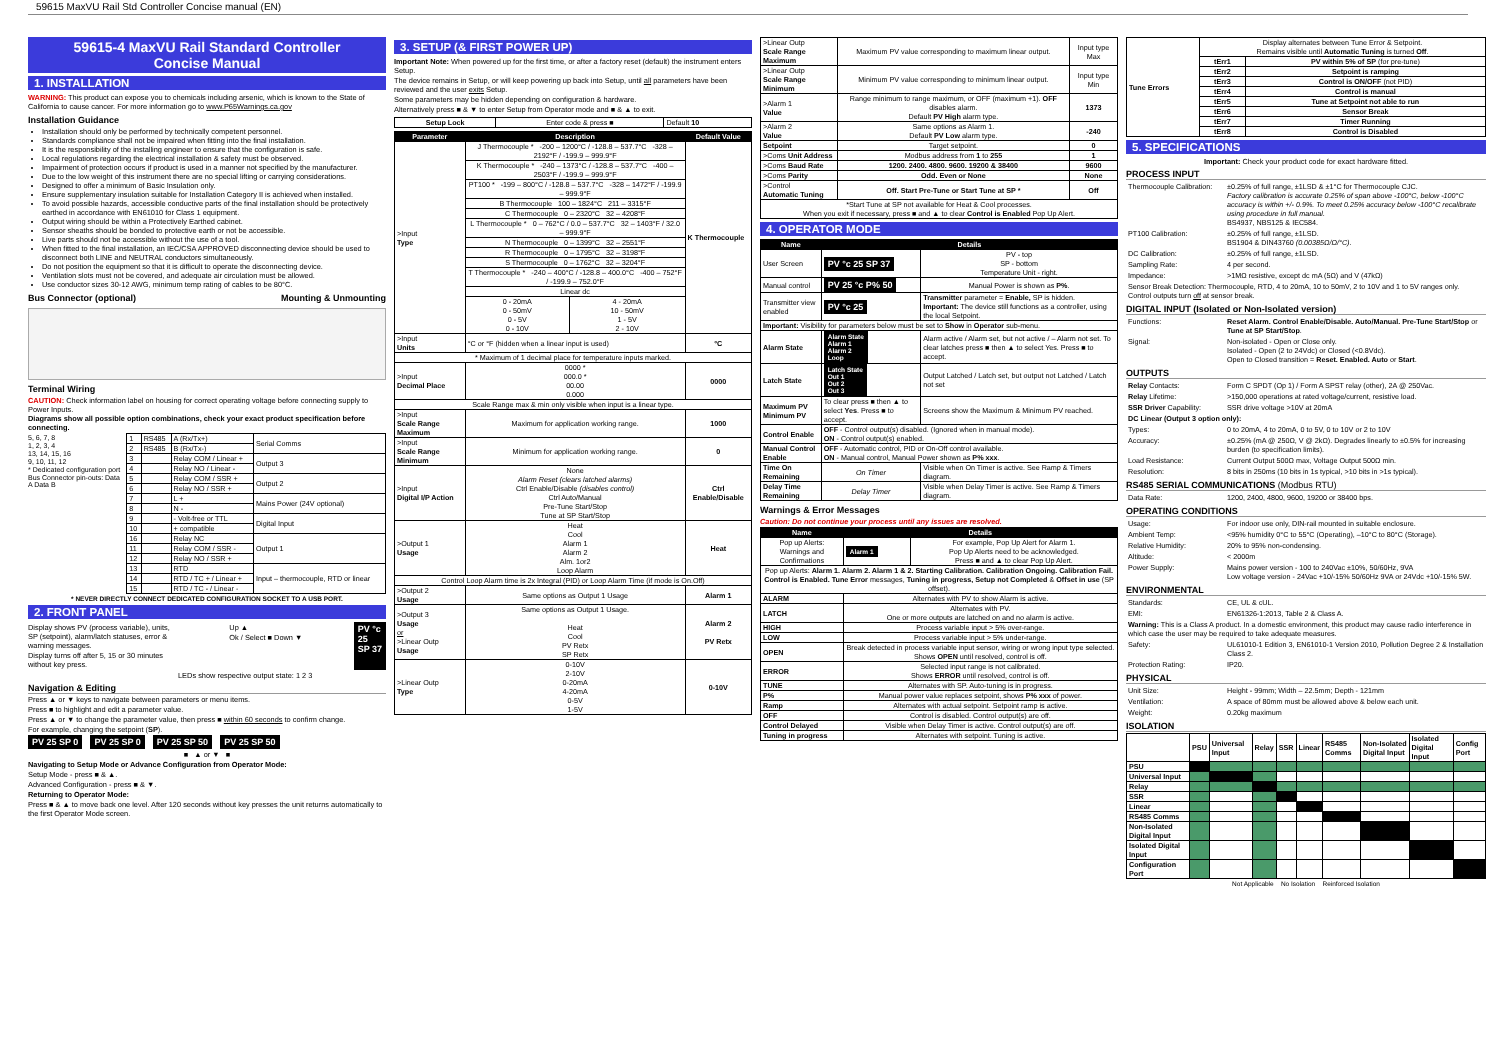59615 MaxVU Rail Std Controller Concise manual (EN)
59615-4 MaxVU Rail Standard Controller
Concise Manual
1. INSTALLATION
WARNING: This product can expose you to chemicals including arsenic, which is known to the State of California to cause cancer. For more information go to www.P65Warnings.ca.gov
Installation Guidance
Installation should only be performed by technically competent personnel.
Standards compliance shall not be impaired when fitting into the final installation.
It is the responsibility of the installing engineer to ensure that the configuration is safe.
Local regulations regarding the electrical installation & safety must be observed.
Impairment of protection occurs if product is used in a manner not specified by the manufacturer.
Due to the low weight of this instrument there are no special lifting or carrying considerations.
Designed to offer a minimum of Basic Insulation only.
Ensure supplementary insulation suitable for Installation Category II is achieved when installed.
To avoid possible hazards, accessible conductive parts of the final installation should be protectively earthed in accordance with EN61010 for Class 1 equipment.
Output wiring should be within a Protectively Earthed cabinet.
Sensor sheaths should be bonded to protective earth or not be accessible.
Live parts should not be accessible without the use of a tool.
When fitted to the final installation, an IEC/CSA APPROVED disconnecting device should be used to disconnect both LINE and NEUTRAL conductors simultaneously.
Do not position the equipment so that it is difficult to operate the disconnecting device.
Ventilation slots must not be covered, and adequate air circulation must be allowed.
Use conductor sizes 30-12 AWG, minimum temp rating of cables to be 80°C.
Bus Connector (optional) Mounting & Unmounting
Terminal Wiring
CAUTION: Check information label on housing for correct operating voltage before connecting supply to Power Inputs.
Diagrams show all possible option combinations, check your exact product specification before connecting.
5, 6, 7, 8
1, 2, 3, 4
13, 14, 15, 16
9, 10, 11, 12
* Dedicated configuration port
Bus Connector pin-outs: Data A Data B
| 1 | RS485 | A (Rx/Tx+) | Serial Comms |
| 2 | RS485 | B (Rx/Tx-) | |
| 3 | | Relay COM / Linear + | Output 3 |
| 4 | | Relay NO / Linear - | |
| 5 | | Relay COM / SSR + | Output 2 |
| 6 | | Relay NO / SSR + | |
| 7 | | L + | Mains Power (24V optional) |
| 8 | | N - | |
| 9 | | - Volt-free or TTL | Digital Input |
| 10 | | + compatible | |
| 16 | | Relay NC | Output 1 |
| 11 | | Relay COM / SSR - | |
| 12 | | Relay NO / SSR + | |
| 13 | | RTD | Input – thermocouple, RTD or linear |
| 14 | | RTD / TC + / Linear + | |
| 15 | | RTD / TC - / Linear - | |
* NEVER DIRECTLY CONNECT DEDICATED CONFIGURATION SOCKET TO A USB PORT.
2. FRONT PANEL
Display shows PV (process variable), units, SP (setpoint), alarm/latch statuses, error & warning messages.
Display turns off after 5, 15 or 30 minutes without key press.
Up ▲
Ok / Select ■ Down ▼
PV °c
25
SP 37
LEDs show respective output state: 1 2 3
Navigation & Editing
Press ▲ or ▼ keys to navigate between parameters or menu items.
Press ■ to highlight and edit a parameter value.
Press ▲ or ▼ to change the parameter value, then press ■ within 60 seconds to confirm change.
For example, changing the setpoint (SP).
PV 25 SP 0 PV 25 SP 0 PV 25 SP 50 PV 25 SP 50
■ ▲ or ▼ ■
Navigating to Setup Mode or Advance Configuration from Operator Mode:
Setup Mode - press ■ & ▲.
Advanced Configuration - press ■ & ▼.
Returning to Operator Mode:
Press ■ & ▲ to move back one level. After 120 seconds without key presses the unit returns automatically to the first Operator Mode screen.
3. SETUP (& FIRST POWER UP)
Important Note: When powered up for the first time, or after a factory reset (default) the instrument enters Setup.
The device remains in Setup, or will keep powering up back into Setup, until all parameters have been reviewed and the user exits Setup.
Some parameters may be hidden depending on configuration & hardware.
Alternatively press ■ & ▼ to enter Setup from Operator mode and ■ & ▲ to exit.
| Setup Lock | Enter code & press ■ | Default 10 |
| Parameter | Description | | Default Value |
| --- | --- | --- | --- |
| >Input Type | J Thermocouple * -200 – 1200°C / -128.8 – 537.7°C -328 – 2192°F / -199.9 – 999.9°F | | K Thermocouple |
| | K Thermocouple * -240 – 1373°C / -128.8 – 537.7°C -400 – 2503°F / -199.9 – 999.9°F | | |
| | PT100 * -199 – 800°C / -128.8 – 537.7°C -328 – 1472°F / -199.9 – 999.9°F | | |
| | B Thermocouple 100 – 1824°C 211 – 3315°F | | |
| | C Thermocouple 0 – 2320°C 32 – 4208°F | | |
| | L Thermocouple * 0 – 762°C / 0.0 – 537.7°C 32 – 1403°F / 32.0 – 999.9°F | | |
| | N Thermocouple 0 – 1399°C 32 – 2551°F | | |
| | R Thermocouple 0 – 1795°C 32 – 3198°F | | |
| | S Thermocouple 0 – 1762°C 32 – 3204°F | | |
| | T Thermocouple * -240 – 400°C / -128.8 – 400.0°C -400 – 752°F / -199.9 – 752.0°F | | |
| | Linear dc | | |
| | 0 - 20mA 0 - 50mV 0 - 5V 0 - 10V | 4 - 20mA 10 - 50mV 1 - 5V 2 - 10V | |
| >Input Units | °C or °F (hidden when a linear input is used) | | °C |
| * Maximum of 1 decimal place for temperature inputs marked. | | | |
| >Input Decimal Place | 0000 * 000.0 * 00.00 0.000 | | 0000 |
| Scale Range max & min only visible when input is a linear type. | | | |
| >Input Scale Range Maximum | Maximum for application working range. | | 1000 |
| >Input Scale Range Minimum | Minimum for application working range. | | 0 |
| >Input Digital I/P Action | None Alarm Reset (clears latched alarms) Ctrl Enable/Disable (disables control) Ctrl Auto/Manual Pre-Tune Start/Stop Tune at SP Start/Stop | | Ctrl Enable/Disable |
| >Output 1 Usage | Heat Cool Alarm 1 Alarm 2 Alm. 1or2 Loop Alarm | | Heat |
| Control Loop Alarm time is 2x Integral (PID) or Loop Alarm Time (if mode is On.Off) | | | |
| >Output 2 Usage | Same options as Output 1 Usage | | Alarm 1 |
| >Output 3 Usage or >Linear Outp Usage | Same options as Output 1 Usage. Heat Cool PV Retx SP Retx | | Alarm 2 PV Retx |
| >Linear Outp Type | 0-10V 2-10V 0-20mA 4-20mA 0-5V 1-5V | | 0-10V |
| >Linear Outp Scale Range Maximum | Maximum PV value corresponding to maximum linear output. | Input type Max |
| >Linear Outp Scale Range Minimum | Minimum PV value corresponding to minimum linear output. | Input type Min |
| >Alarm 1 Value | Range minimum to range maximum, or OFF (maximum +1). OFF disables alarm. Default PV High alarm type. | 1373 |
| >Alarm 2 Value | Same options as Alarm 1. Default PV Low alarm type. | -240 |
| Setpoint | Target setpoint. | 0 |
| >Coms Unit Address | Modbus address from 1 to 255 | 1 |
| >Coms Baud Rate | 1200. 2400. 4800. 9600. 19200 & 38400 | 9600 |
| >Coms Parity | Odd. Even or None | None |
| >Control Automatic Tuning | Off. Start Pre-Tune or Start Tune at SP * | Off |
| *Start Tune at SP not available for Heat & Cool processes. When you exit if necessary, press ■ and ▲ to clear Control is Enabled Pop Up Alert. | | |
4. OPERATOR MODE
| Name | Details | |
| --- | --- | --- |
| User Screen | PV °c 25 SP 37 | PV - top SP - bottom Temperature Unit - right. |
| Manual control | PV 25 °c P% 50 | Manual Power is shown as P% . |
| Transmitter view enabled | PV °c 25 | Transmitter parameter = Enable, SP is hidden. Important: The device still functions as a controller, using the local Setpoint. |
| Important: Visibility for parameters below must be set to Show in Operator sub-menu. | | |
| Alarm State | Alarm State Alarm 1 Alarm 2 Loop | Alarm active / Alarm set, but not active / – Alarm not set. To clear latches press ■ then ▲ to select Yes. Press ■ to accept. |
| Latch State | Latch State Out 1 Out 2 Out 3 | Output Latched / Latch set, but output not Latched / Latch not set |
| Maximum PV Minimum PV | To clear press ■ then ▲ to select Yes . Press ■ to accept. | Screens show the Maximum & Minimum PV reached. |
| Control Enable | OFF - Control output(s) disabled. (Ignored when in manual mode). ON - Control output(s) enabled. | |
| Manual Control Enable | OFF - Automatic control, PID or On-Off control available. ON - Manual control, Manual Power shown as P% xxx . | |
| Time On Remaining | On Timer | Visible when On Timer is active. See Ramp & Timers diagram. |
| Delay Time Remaining | Delay Timer | Visible when Delay Timer is active. See Ramp & Timers diagram. |
Warnings & Error Messages
Caution: Do not continue your process until any issues are resolved.
| Name | Details | |
| --- | --- | --- |
| Pop up Alerts: Warnings and Confirmations | Alarm 1 | For example, Pop Up Alert for Alarm 1. Pop Up Alerts need to be acknowledged. Press ■ and ▲ to clear Pop Up Alert. |
| Pop up Alerts: Alarm 1. Alarm 2. Alarm 1 & 2. Starting Calibration. Calibration Ongoing. Calibration Fail. Control is Enabled. Tune Error messages, Tuning in progress, Setup not Completed & Offset in use (SP offset). | | |
| ALARM | Alternates with PV to show Alarm is active. | |
| LATCH | Alternates with PV. One or more outputs are latched on and no alarm is active. | |
| HIGH | Process variable input > 5% over-range. | |
| LOW | Process variable input > 5% under-range. | |
| OPEN | Break detected in process variable input sensor, wiring or wrong input type selected. Shows OPEN until resolved, control is off. | |
| ERROR | Selected input range is not calibrated. Shows ERROR until resolved, control is off. | |
| TUNE | Alternates with SP. Auto-tuning is in progress. | |
| P% | Manual power value replaces setpoint, shows P% xxx of power. | |
| Ramp | Alternates with actual setpoint. Setpoint ramp is active. | |
| OFF | Control is disabled. Control output(s) are off. | |
| Control Delayed | Visible when Delay Timer is active. Control output(s) are off. | |
| Tuning in progress | Alternates with setpoint. Tuning is active. | |
| Tune Errors | Display alternates between Tune Error & Setpoint. Remains visible until Automatic Tuning is turned Off . | |
| | tErr1 | PV within 5% of SP (for pre-tune) |
| | tErr2 | Setpoint is ramping |
| | tErr3 | Control is ON/OFF (not PID) |
| | tErr4 | Control is manual |
| | tErr5 | Tune at Setpoint not able to run |
| | tErr6 | Sensor Break |
| | tErr7 | Timer Running |
| | tErr8 | Control is Disabled |
5. SPECIFICATIONS
Important: Check your product code for exact hardware fitted.
PROCESS INPUT
| Thermocouple Calibration: | ±0.25% of full range, ±1LSD & ±1°C for Thermocouple CJC. Factory calibration is accurate 0.25% of span above -100°C, below -100°C accuracy is within +/- 0.9%. To meet 0.25% accuracy below -100°C recalibrate using procedure in full manual. BS4937, NBS125 & IEC584. |
| PT100 Calibration: | ±0.25% of full range, ±1LSD. BS1904 & DIN43760 (0.00385Ω/Ω/°C) . |
| DC Calibration: | ±0.25% of full range, ±1LSD. |
| Sampling Rate: | 4 per second. |
| Impedance: | >1MΩ resistive, except dc mA (5Ω) and V (47kΩ) |
| Sensor Break Detection: Thermocouple, RTD, 4 to 20mA, 10 to 50mV, 2 to 10V and 1 to 5V ranges only. Control outputs turn off at sensor break. | |
DIGITAL INPUT (Isolated or Non-Isolated version)
| Functions: | Reset Alarm. Control Enable/Disable. Auto/Manual. Pre-Tune Start/Stop or Tune at SP Start/Stop . |
| Signal: | Non-isolated - Open or Close only. Isolated - Open (2 to 24Vdc) or Closed (<0.8Vdc). Open to Closed transition = Reset. Enabled. Auto or Start . |
OUTPUTS
| Relay Contacts: | Form C SPDT (Op 1) / Form A SPST relay (other), 2A @ 250Vac. |
| Relay Lifetime: | >150,000 operations at rated voltage/current, resistive load. |
| SSR Driver Capability: | SSR drive voltage >10V at 20mA |
| DC Linear (Output 3 option only): | |
| Types: | 0 to 20mA, 4 to 20mA, 0 to 5V, 0 to 10V or 2 to 10V |
| Accuracy: | ±0.25% (mA @ 250Ω, V @ 2kΩ). Degrades linearly to ±0.5% for increasing burden (to specification limits). |
| Load Resistance: | Current Output 500Ω max, Voltage Output 500Ω min. |
| Resolution: | 8 bits in 250ms (10 bits in 1s typical, >10 bits in >1s typical). |
RS485 SERIAL COMMUNICATIONS (Modbus RTU)
| Data Rate: | 1200, 2400, 4800, 9600, 19200 or 38400 bps. |
OPERATING CONDITIONS
| Usage: | For indoor use only, DIN-rail mounted in suitable enclosure. |
| Ambient Temp: | <95% humidity 0°C to 55°C (Operating), –10°C to 80°C (Storage). |
| Relative Humidity: | 20% to 95% non-condensing. |
| Altitude: | < 2000m |
| Power Supply: | Mains power version - 100 to 240Vac ±10%, 50/60Hz, 9VA Low voltage version - 24Vac +10/-15% 50/60Hz 9VA or 24Vdc +10/-15% 5W. |
ENVIRONMENTAL
| Standards: | CE, UL & cUL. |
| EMI: | EN61326-1:2013, Table 2 & Class A. |
| Warning: This is a Class A product. In a domestic environment, this product may cause radio interference in which case the user may be required to take adequate measures. | |
| Safety: | UL61010-1 Edition 3, EN61010-1 Version 2010, Pollution Degree 2 & Installation Class 2. |
| Protection Rating: | IP20. |
PHYSICAL
| Unit Size: | Height - 99mm; Width – 22.5mm; Depth - 121mm |
| Ventilation: | A space of 80mm must be allowed above & below each unit. |
| Weight: | 0.20kg maximum |
ISOLATION
| | PSU | Universal Input | Relay | SSR | Linear | RS485 Comms | Non-Isolated Digital Input | Isolated Digital Input | Config Port |
| PSU | | | | | | | | | |
| Universal Input | | | | | | | | | |
| Relay | | | | | | | | | |
| SSR | | | | | | | | | |
| Linear | | | | | | | | | |
| RS485 Comms | | | | | | | | | |
| Non-Isolated Digital Input | | | | | | | | | |
| Isolated Digital Input | | | | | | | | | |
| Configuration Port | | | | | | | | | |
Not Applicable No Isolation Reinforced Isolation